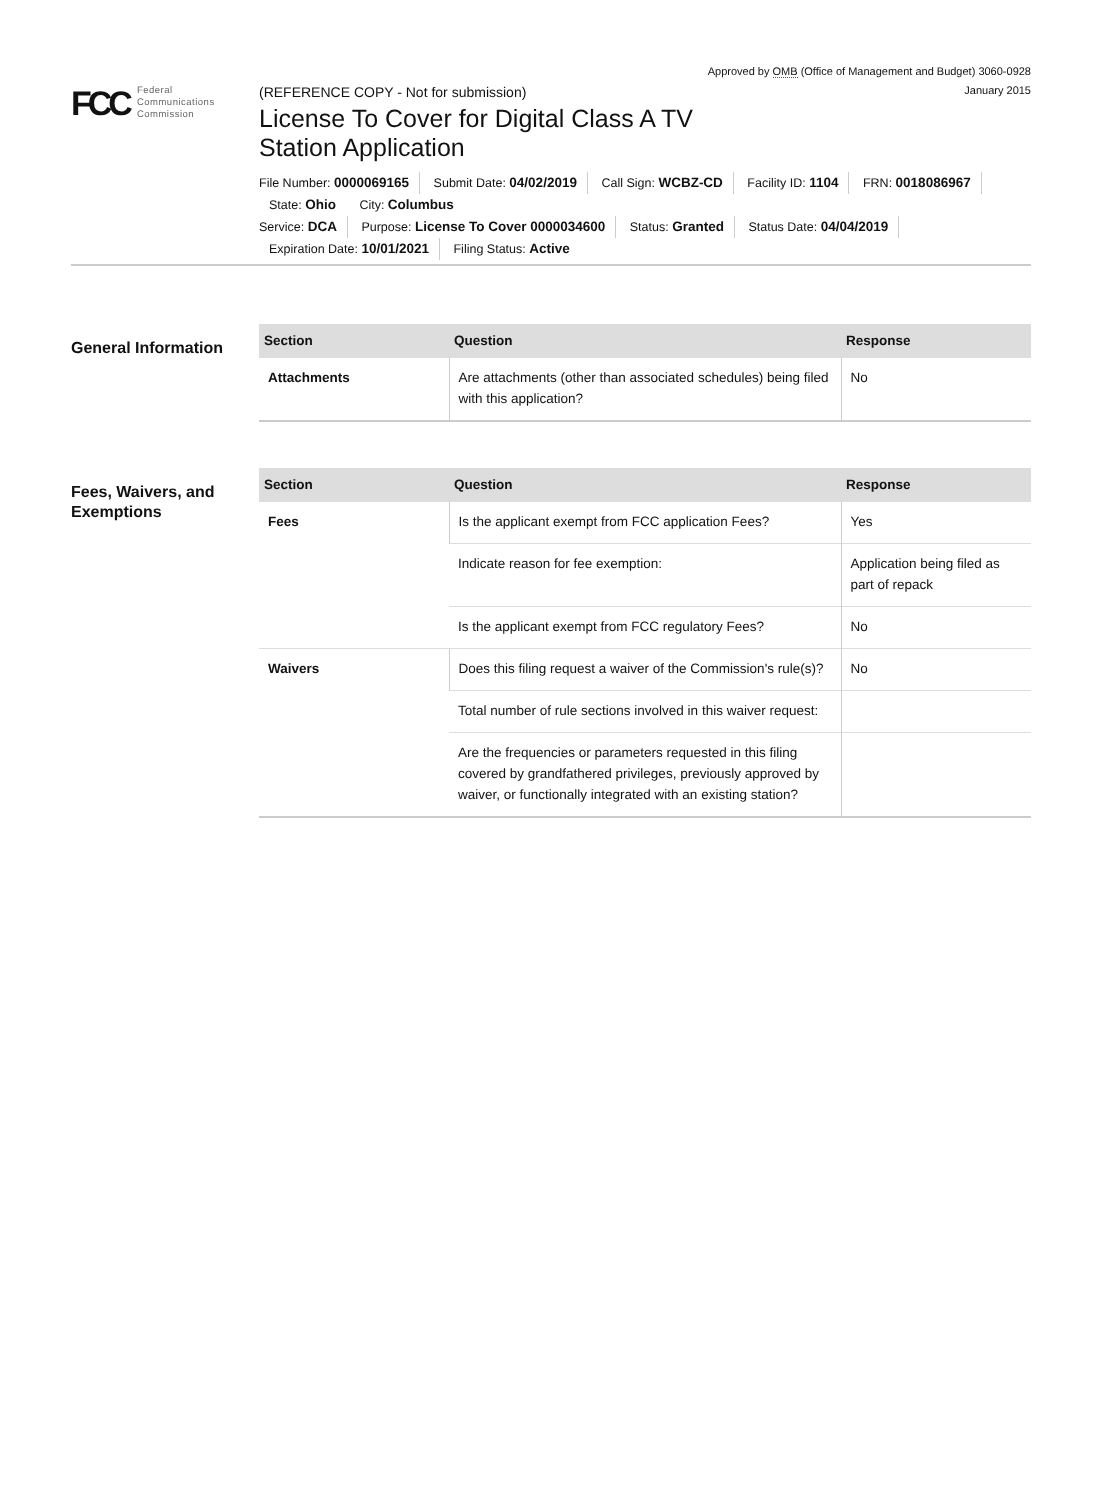Approved by OMB (Office of Management and Budget) 3060-0928
January 2015
FCC
Federal
Communications
Commission
(REFERENCE COPY - Not for submission)
License To Cover for Digital Class A TV
Station Application
File Number: 0000069165 Submit Date: 04/02/2019 Call Sign: WCBZ-CD Facility ID: 1104 FRN: 0018086967 State: Ohio City: Columbus
Service: DCA Purpose: License To Cover 0000034600 Status: Granted Status Date: 04/04/2019 Expiration Date: 10/01/2021 Filing Status: Active
General Information
| Section | Question | Response |
| --- | --- | --- |
| Attachments | Are attachments (other than associated schedules) being filed with this application? | No |
Fees, Waivers, and Exemptions
| Section | Question | Response |
| --- | --- | --- |
| Fees | Is the applicant exempt from FCC application Fees? | Yes |
| | Indicate reason for fee exemption: | Application being filed as part of repack |
| | Is the applicant exempt from FCC regulatory Fees? | No |
| Waivers | Does this filing request a waiver of the Commission's rule(s)? | No |
| | Total number of rule sections involved in this waiver request: | |
| | Are the frequencies or parameters requested in this filing covered by grandfathered privileges, previously approved by waiver, or functionally integrated with an existing station? | |